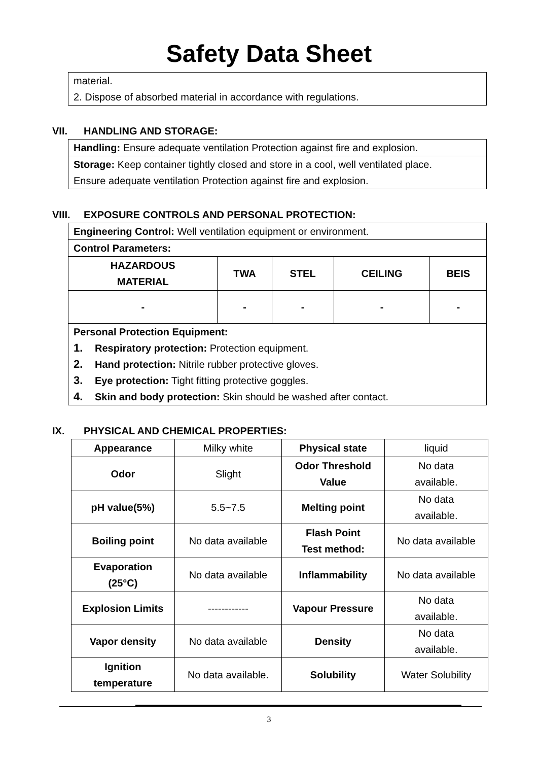Safety Data Sheet
material.
2. Dispose of absorbed material in accordance with regulations.
VII. HANDLING AND STORAGE:
Handling: Ensure adequate ventilation Protection against fire and explosion.
Storage: Keep container tightly closed and store in a cool, well ventilated place.
Ensure adequate ventilation Protection against fire and explosion.
VIII. EXPOSURE CONTROLS AND PERSONAL PROTECTION:
Engineering Control: Well ventilation equipment or environment.
Control Parameters:
| HAZARDOUS MATERIAL | TWA | STEL | CEILING | BEIS |
| --- | --- | --- | --- | --- |
| - | - | - | - | - |
Personal Protection Equipment:
1. Respiratory protection: Protection equipment.
2. Hand protection: Nitrile rubber protective gloves.
3. Eye protection: Tight fitting protective goggles.
4. Skin and body protection: Skin should be washed after contact.
IX. PHYSICAL AND CHEMICAL PROPERTIES:
| Appearance | Milky white | Physical state | liquid |
| Odor | Slight | Odor Threshold Value | No data available. |
| pH value(5%) | 5.5~7.5 | Melting point | No data available. |
| Boiling point | No data available | Flash Point Test method: | No data available |
| Evaporation (25°C) | No data available | Inflammability | No data available |
| Explosion Limits | ------------ | Vapour Pressure | No data available. |
| Vapor density | No data available | Density | No data available. |
| Ignition temperature | No data available. | Solubility | Water Solubility |
3